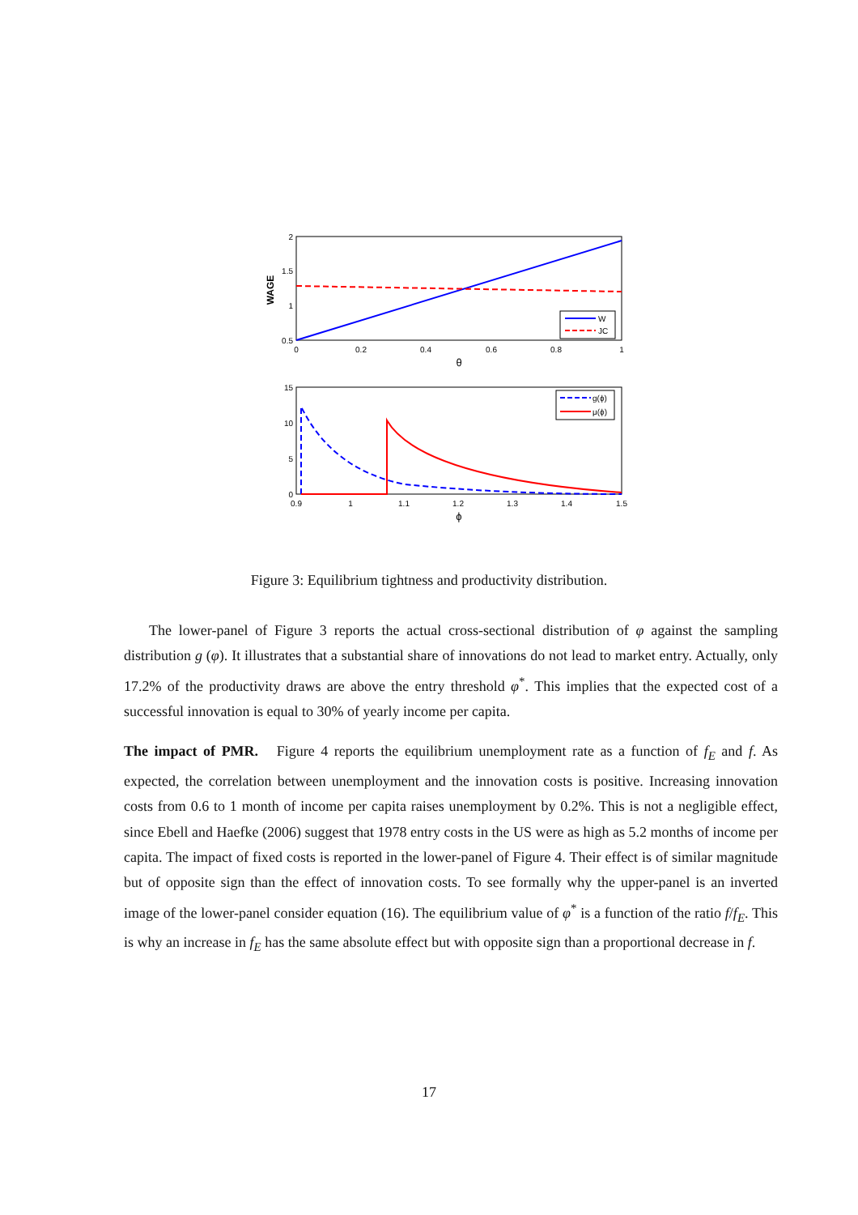2
1.5
1
0.5
0
0.2
0.4
0.6
0.8
1
θ
WAGE
W
JC
15
10
5
0
0.9
1
1.1
1.2
1.3
1.4
1.5
ϕ
g(ϕ)
μ(ϕ)
Figure 3: Equilibrium tightness and productivity distribution.
The lower-panel of Figure 3 reports the actual cross-sectional distribution of φ against the sampling distribution g (φ). It illustrates that a substantial share of innovations do not lead to market entry. Actually, only 17.2% of the productivity draws are above the entry threshold φ<sup>*</sup>. This implies that the expected cost of a successful innovation is equal to 30% of yearly income per capita.
The impact of PMR. Figure 4 reports the equilibrium unemployment rate as a function of f<sub>E</sub> and f. As expected, the correlation between unemployment and the innovation costs is positive. Increasing innovation costs from 0.6 to 1 month of income per capita raises unemployment by 0.2%. This is not a negligible effect, since Ebell and Haefke (2006) suggest that 1978 entry costs in the US were as high as 5.2 months of income per capita. The impact of fixed costs is reported in the lower-panel of Figure 4. Their effect is of similar magnitude but of opposite sign than the effect of innovation costs. To see formally why the upper-panel is an inverted image of the lower-panel consider equation (16). The equilibrium value of φ<sup>*</sup> is a function of the ratio f/f<sub>E</sub>. This is why an increase in f<sub>E</sub> has the same absolute effect but with opposite sign than a proportional decrease in f.
17